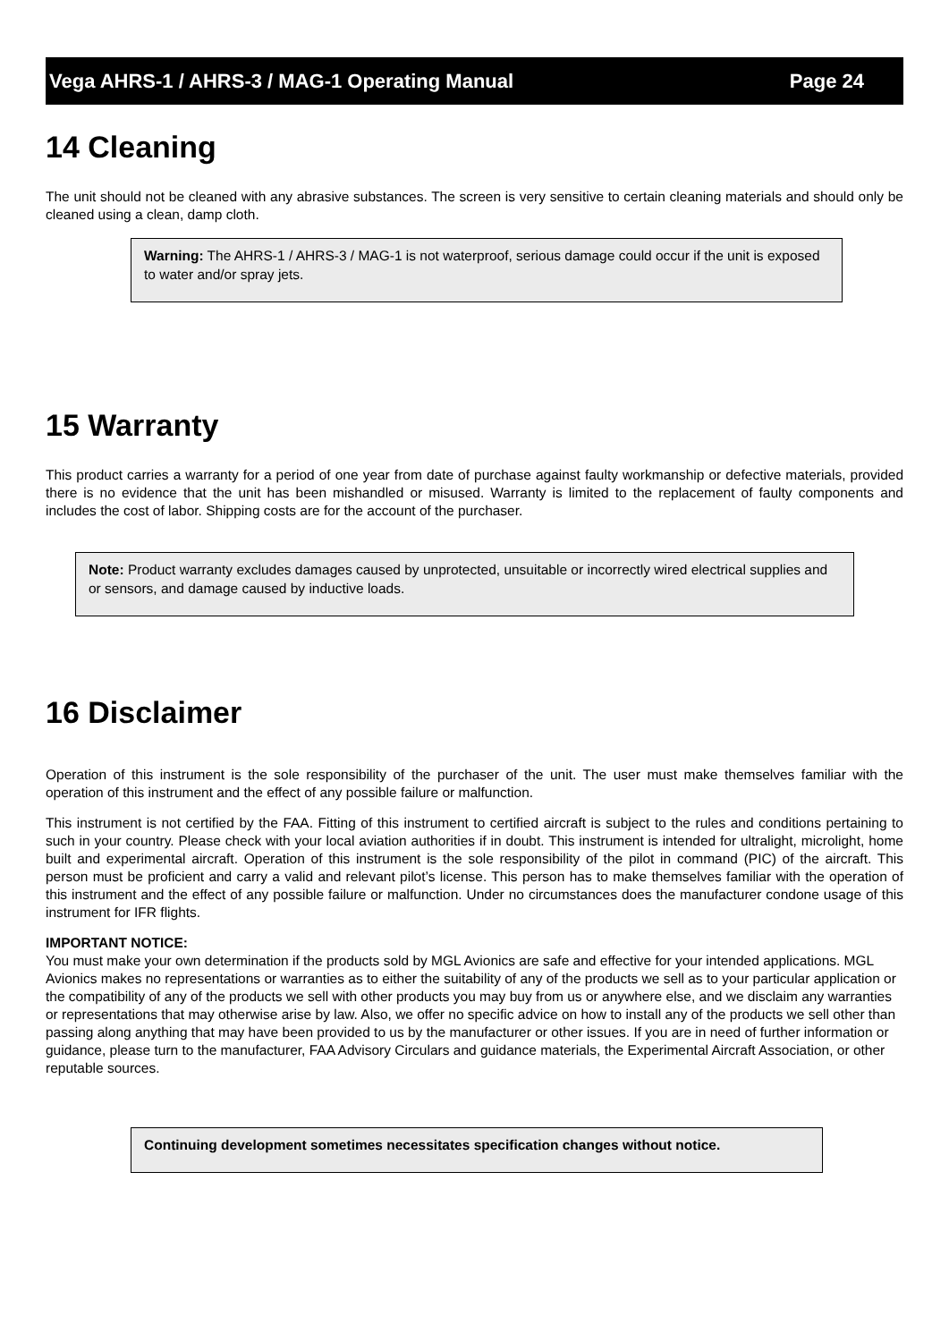Vega AHRS-1 / AHRS-3 / MAG-1 Operating Manual Page 24
14 Cleaning
The unit should not be cleaned with any abrasive substances. The screen is very sensitive to certain cleaning materials and should only be cleaned using a clean, damp cloth.
Warning: The AHRS-1 / AHRS-3 / MAG-1 is not waterproof, serious damage could occur if the unit is exposed to water and/or spray jets.
15 Warranty
This product carries a warranty for a period of one year from date of purchase against faulty workmanship or defective materials, provided there is no evidence that the unit has been mishandled or misused. Warranty is limited to the replacement of faulty components and includes the cost of labor. Shipping costs are for the account of the purchaser.
Note: Product warranty excludes damages caused by unprotected, unsuitable or incorrectly wired electrical supplies and or sensors, and damage caused by inductive loads.
16 Disclaimer
Operation of this instrument is the sole responsibility of the purchaser of the unit. The user must make themselves familiar with the operation of this instrument and the effect of any possible failure or malfunction.
This instrument is not certified by the FAA. Fitting of this instrument to certified aircraft is subject to the rules and conditions pertaining to such in your country. Please check with your local aviation authorities if in doubt. This instrument is intended for ultralight, microlight, home built and experimental aircraft. Operation of this instrument is the sole responsibility of the pilot in command (PIC) of the aircraft. This person must be proficient and carry a valid and relevant pilot’s license. This person has to make themselves familiar with the operation of this instrument and the effect of any possible failure or malfunction. Under no circumstances does the manufacturer condone usage of this instrument for IFR flights.
IMPORTANT NOTICE:
You must make your own determination if the products sold by MGL Avionics are safe and effective for your intended applications. MGL Avionics makes no representations or warranties as to either the suitability of any of the products we sell as to your particular application or the compatibility of any of the products we sell with other products you may buy from us or anywhere else, and we disclaim any warranties or representations that may otherwise arise by law. Also, we offer no specific advice on how to install any of the products we sell other than passing along anything that may have been provided to us by the manufacturer or other issues. If you are in need of further information or guidance, please turn to the manufacturer, FAA Advisory Circulars and guidance materials, the Experimental Aircraft Association, or other reputable sources.
Continuing development sometimes necessitates specification changes without notice.